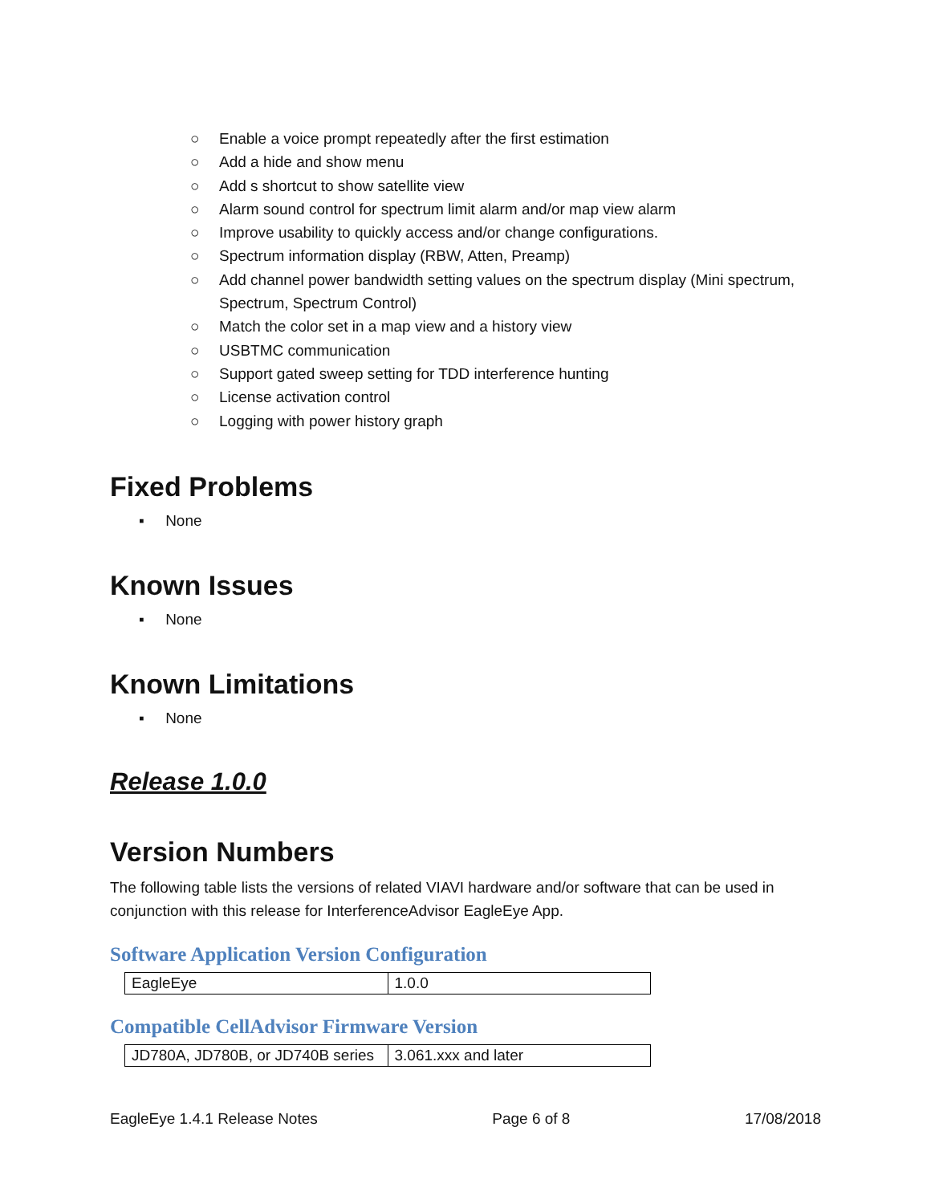○ Enable a voice prompt repeatedly after the first estimation
○ Add a hide and show menu
○ Add s shortcut to show satellite view
○ Alarm sound control for spectrum limit alarm and/or map view alarm
○ Improve usability to quickly access and/or change configurations.
○ Spectrum information display (RBW, Atten, Preamp)
○ Add channel power bandwidth setting values on the spectrum display (Mini spectrum, Spectrum, Spectrum Control)
○ Match the color set in a map view and a history view
○ USBTMC communication
○ Support gated sweep setting for TDD interference hunting
○ License activation control
○ Logging with power history graph
Fixed Problems
▪ None
Known Issues
▪ None
Known Limitations
▪ None
Release 1.0.0
Version Numbers
The following table lists the versions of related VIAVI hardware and/or software that can be used in conjunction with this release for InterferenceAdvisor EagleEye App.
Software Application Version Configuration
| EagleEye | 1.0.0 |
Compatible CellAdvisor Firmware Version
| JD780A, JD780B, or JD740B series | 3.061.xxx and later |
EagleEye 1.4.1 Release Notes Page 6 of 8 17/08/2018